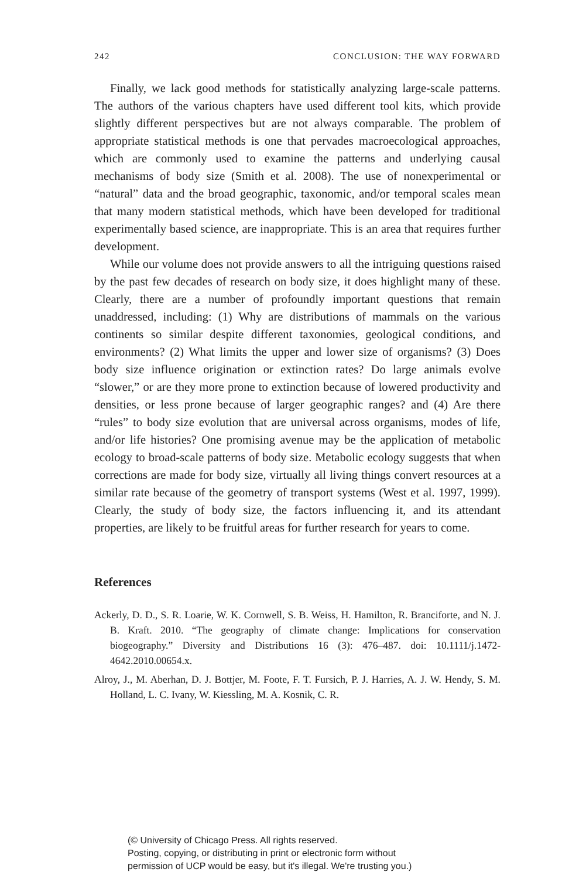242 CONCLUSION: THE WAY FORWARD
Finally, we lack good methods for statistically analyzing large-scale patterns. The authors of the various chapters have used different tool kits, which provide slightly different perspectives but are not always comparable. The problem of appropriate statistical methods is one that pervades macroecological approaches, which are commonly used to examine the patterns and underlying causal mechanisms of body size (Smith et al. 2008). The use of nonexperimental or “natural” data and the broad geographic, taxonomic, and/or temporal scales mean that many modern statistical methods, which have been developed for traditional experimentally based science, are inappropriate. This is an area that requires further development.
While our volume does not provide answers to all the intriguing questions raised by the past few decades of research on body size, it does highlight many of these. Clearly, there are a number of profoundly important questions that remain unaddressed, including: (1) Why are distributions of mammals on the various continents so similar despite different taxonomies, geological conditions, and environments? (2) What limits the upper and lower size of organisms? (3) Does body size influence origination or extinction rates? Do large animals evolve “slower,” or are they more prone to extinction because of lowered productivity and densities, or less prone because of larger geographic ranges? and (4) Are there “rules” to body size evolution that are universal across organisms, modes of life, and/or life histories? One promising avenue may be the application of metabolic ecology to broad-scale patterns of body size. Metabolic ecology suggests that when corrections are made for body size, virtually all living things convert resources at a similar rate because of the geometry of transport systems (West et al. 1997, 1999). Clearly, the study of body size, the factors influencing it, and its attendant properties, are likely to be fruitful areas for further research for years to come.
References
Ackerly, D. D., S. R. Loarie, W. K. Cornwell, S. B. Weiss, H. Hamilton, R. Branciforte, and N. J. B. Kraft. 2010. “The geography of climate change: Implications for conservation biogeography.” Diversity and Distributions 16 (3): 476–487. doi: 10.1111/j.1472-4642.2010.00654.x.
Alroy, J., M. Aberhan, D. J. Bottjer, M. Foote, F. T. Fursich, P. J. Harries, A. J. W. Hendy, S. M. Holland, L. C. Ivany, W. Kiessling, M. A. Kosnik, C. R.
(© University of Chicago Press. All rights reserved.
Posting, copying, or distributing in print or electronic form without
permission of UCP would be easy, but it's illegal. We're trusting you.)